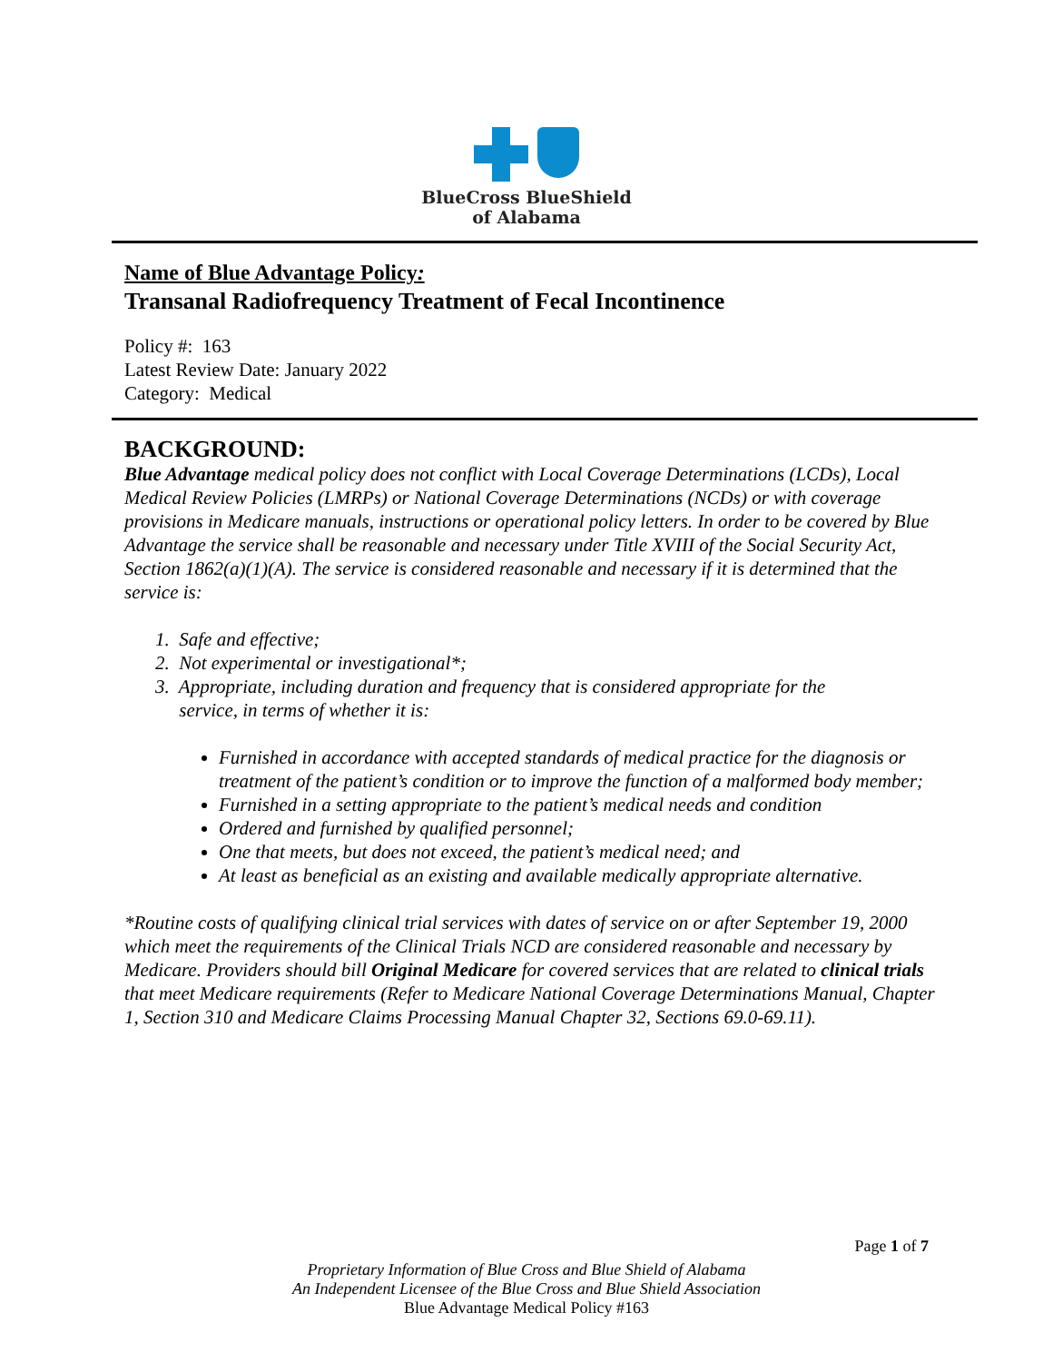BlueCross BlueShield
of Alabama
Name of Blue Advantage Policy:
Transanal Radiofrequency Treatment of Fecal Incontinence
Policy #: 163
Latest Review Date: January 2022
Category: Medical
BACKGROUND:
Blue Advantage medical policy does not conflict with Local Coverage Determinations (LCDs), Local Medical Review Policies (LMRPs) or National Coverage Determinations (NCDs) or with coverage provisions in Medicare manuals, instructions or operational policy letters. In order to be covered by Blue Advantage the service shall be reasonable and necessary under Title XVIII of the Social Security Act, Section 1862(a)(1)(A). The service is considered reasonable and necessary if it is determined that the service is:
1. Safe and effective;
2. Not experimental or investigational*;
3. Appropriate, including duration and frequency that is considered appropriate for the
service, in terms of whether it is:
Furnished in accordance with accepted standards of medical practice for the diagnosis or treatment of the patient’s condition or to improve the function of a malformed body member;
Furnished in a setting appropriate to the patient’s medical needs and condition
Ordered and furnished by qualified personnel;
One that meets, but does not exceed, the patient’s medical need; and
At least as beneficial as an existing and available medically appropriate alternative.
*Routine costs of qualifying clinical trial services with dates of service on or after September 19, 2000 which meet the requirements of the Clinical Trials NCD are considered reasonable and necessary by Medicare. Providers should bill Original Medicare for covered services that are related to clinical trials that meet Medicare requirements (Refer to Medicare National Coverage Determinations Manual, Chapter 1, Section 310 and Medicare Claims Processing Manual Chapter 32, Sections 69.0-69.11).
Page 1 of 7
Proprietary Information of Blue Cross and Blue Shield of Alabama
An Independent Licensee of the Blue Cross and Blue Shield Association
Blue Advantage Medical Policy #163